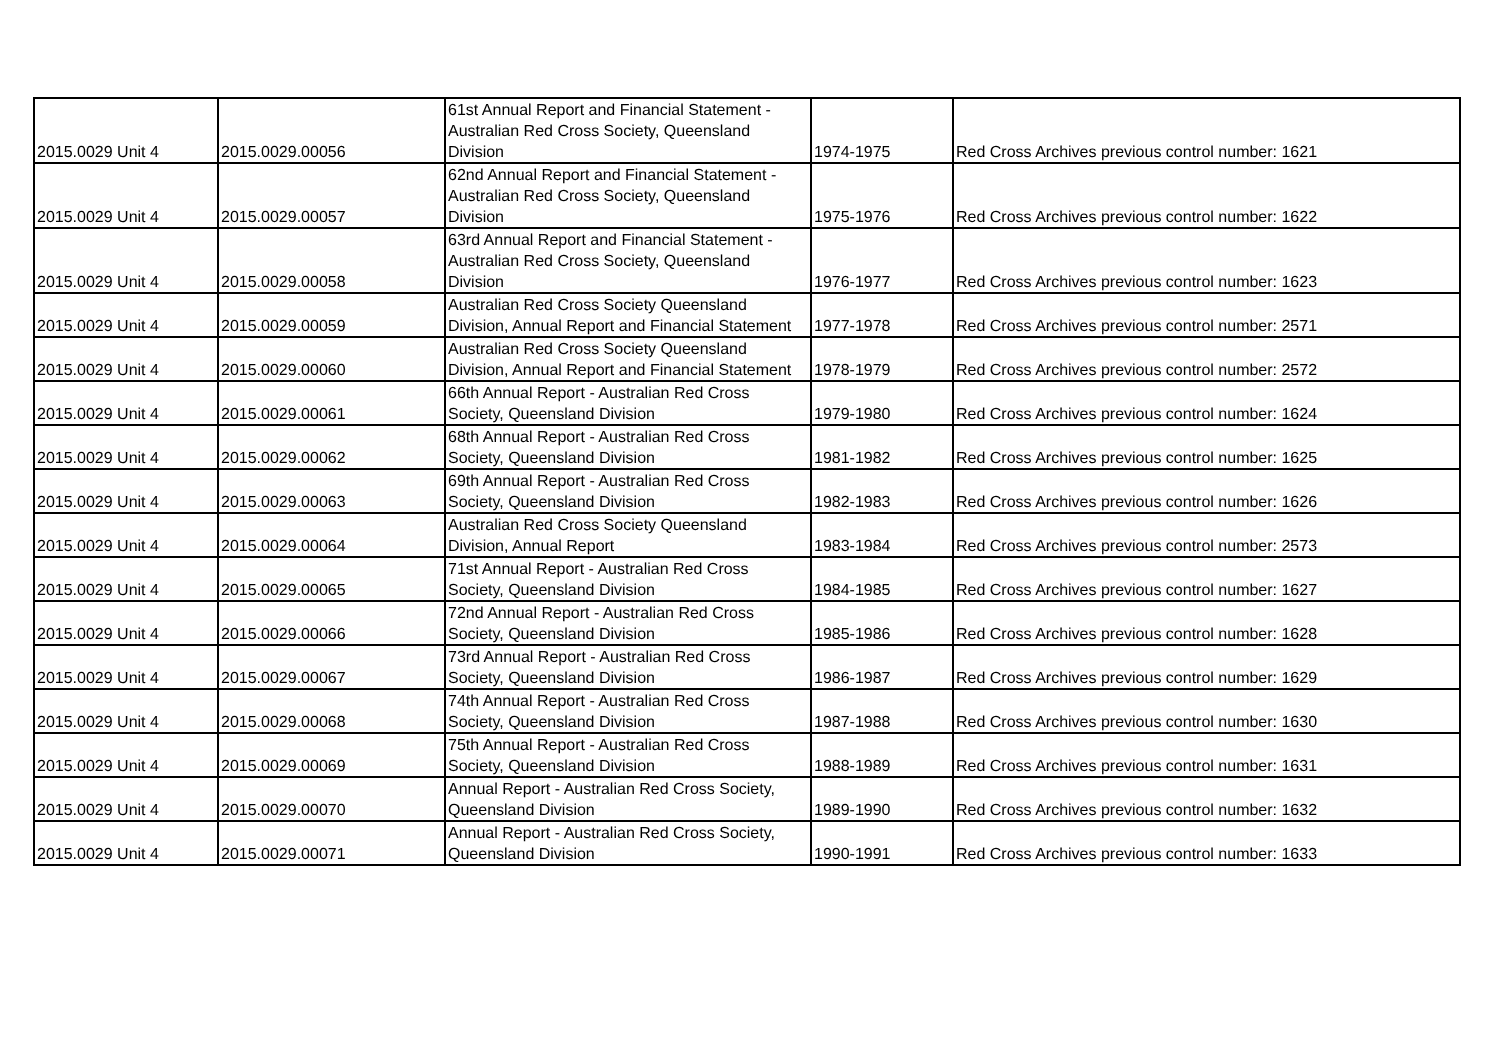| 2015.0029 Unit 4 | 2015.0029.00056 | 61st Annual Report and Financial Statement - Australian Red Cross Society, Queensland Division | 1974-1975 | Red Cross Archives previous control number: 1621 |
| 2015.0029 Unit 4 | 2015.0029.00057 | 62nd Annual Report and Financial Statement - Australian Red Cross Society, Queensland Division | 1975-1976 | Red Cross Archives previous control number: 1622 |
| 2015.0029 Unit 4 | 2015.0029.00058 | 63rd Annual Report and Financial Statement - Australian Red Cross Society, Queensland Division | 1976-1977 | Red Cross Archives previous control number: 1623 |
| 2015.0029 Unit 4 | 2015.0029.00059 | Australian Red Cross Society Queensland Division, Annual Report and Financial Statement | 1977-1978 | Red Cross Archives previous control number: 2571 |
| 2015.0029 Unit 4 | 2015.0029.00060 | Australian Red Cross Society Queensland Division, Annual Report and Financial Statement | 1978-1979 | Red Cross Archives previous control number: 2572 |
| 2015.0029 Unit 4 | 2015.0029.00061 | 66th Annual Report - Australian Red Cross Society, Queensland Division | 1979-1980 | Red Cross Archives previous control number: 1624 |
| 2015.0029 Unit 4 | 2015.0029.00062 | 68th Annual Report - Australian Red Cross Society, Queensland Division | 1981-1982 | Red Cross Archives previous control number: 1625 |
| 2015.0029 Unit 4 | 2015.0029.00063 | 69th Annual Report - Australian Red Cross Society, Queensland Division | 1982-1983 | Red Cross Archives previous control number: 1626 |
| 2015.0029 Unit 4 | 2015.0029.00064 | Australian Red Cross Society Queensland Division, Annual Report | 1983-1984 | Red Cross Archives previous control number: 2573 |
| 2015.0029 Unit 4 | 2015.0029.00065 | 71st Annual Report - Australian Red Cross Society, Queensland Division | 1984-1985 | Red Cross Archives previous control number: 1627 |
| 2015.0029 Unit 4 | 2015.0029.00066 | 72nd Annual Report - Australian Red Cross Society, Queensland Division | 1985-1986 | Red Cross Archives previous control number: 1628 |
| 2015.0029 Unit 4 | 2015.0029.00067 | 73rd Annual Report - Australian Red Cross Society, Queensland Division | 1986-1987 | Red Cross Archives previous control number: 1629 |
| 2015.0029 Unit 4 | 2015.0029.00068 | 74th Annual Report - Australian Red Cross Society, Queensland Division | 1987-1988 | Red Cross Archives previous control number: 1630 |
| 2015.0029 Unit 4 | 2015.0029.00069 | 75th Annual Report - Australian Red Cross Society, Queensland Division | 1988-1989 | Red Cross Archives previous control number: 1631 |
| 2015.0029 Unit 4 | 2015.0029.00070 | Annual Report - Australian Red Cross Society, Queensland Division | 1989-1990 | Red Cross Archives previous control number: 1632 |
| 2015.0029 Unit 4 | 2015.0029.00071 | Annual Report - Australian Red Cross Society, Queensland Division | 1990-1991 | Red Cross Archives previous control number: 1633 |